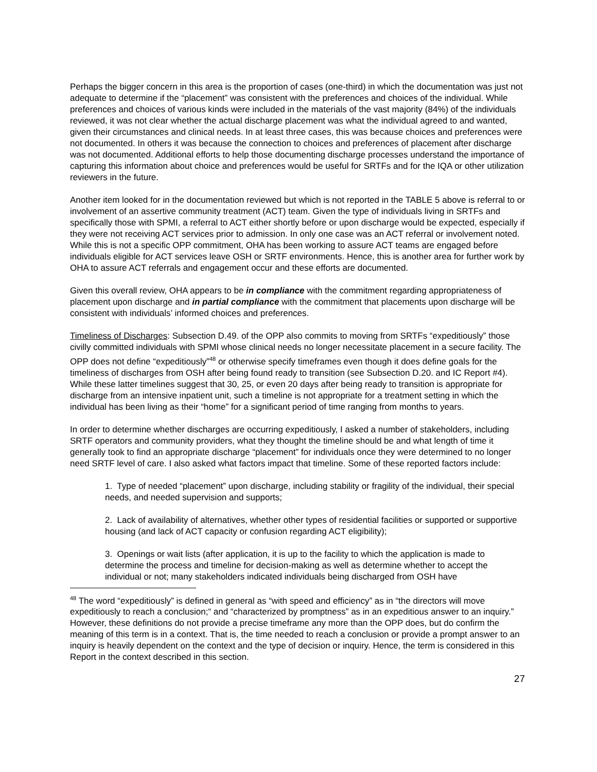Perhaps the bigger concern in this area is the proportion of cases (one-third) in which the documentation was just not adequate to determine if the “placement” was consistent with the preferences and choices of the individual. While preferences and choices of various kinds were included in the materials of the vast majority (84%) of the individuals reviewed, it was not clear whether the actual discharge placement was what the individual agreed to and wanted, given their circumstances and clinical needs. In at least three cases, this was because choices and preferences were not documented. In others it was because the connection to choices and preferences of placement after discharge was not documented. Additional efforts to help those documenting discharge processes understand the importance of capturing this information about choice and preferences would be useful for SRTFs and for the IQA or other utilization reviewers in the future.
Another item looked for in the documentation reviewed but which is not reported in the TABLE 5 above is referral to or involvement of an assertive community treatment (ACT) team. Given the type of individuals living in SRTFs and specifically those with SPMI, a referral to ACT either shortly before or upon discharge would be expected, especially if they were not receiving ACT services prior to admission. In only one case was an ACT referral or involvement noted. While this is not a specific OPP commitment, OHA has been working to assure ACT teams are engaged before individuals eligible for ACT services leave OSH or SRTF environments. Hence, this is another area for further work by OHA to assure ACT referrals and engagement occur and these efforts are documented.
Given this overall review, OHA appears to be in compliance with the commitment regarding appropriateness of placement upon discharge and in partial compliance with the commitment that placements upon discharge will be consistent with individuals’ informed choices and preferences.
Timeliness of Discharges: Subsection D.49. of the OPP also commits to moving from SRTFs “expeditiously” those civilly committed individuals with SPMI whose clinical needs no longer necessitate placement in a secure facility. The OPP does not define “expeditiously”<sup>48</sup> or otherwise specify timeframes even though it does define goals for the timeliness of discharges from OSH after being found ready to transition (see Subsection D.20. and IC Report #4). While these latter timelines suggest that 30, 25, or even 20 days after being ready to transition is appropriate for discharge from an intensive inpatient unit, such a timeline is not appropriate for a treatment setting in which the individual has been living as their “home” for a significant period of time ranging from months to years.
In order to determine whether discharges are occurring expeditiously, I asked a number of stakeholders, including SRTF operators and community providers, what they thought the timeline should be and what length of time it generally took to find an appropriate discharge “placement” for individuals once they were determined to no longer need SRTF level of care. I also asked what factors impact that timeline. Some of these reported factors include:
1. Type of needed “placement” upon discharge, including stability or fragility of the individual, their special needs, and needed supervision and supports;
2. Lack of availability of alternatives, whether other types of residential facilities or supported or supportive housing (and lack of ACT capacity or confusion regarding ACT eligibility);
3. Openings or wait lists (after application, it is up to the facility to which the application is made to determine the process and timeline for decision-making as well as determine whether to accept the individual or not; many stakeholders indicated individuals being discharged from OSH have
<sup>48</sup> The word “expeditiously” is defined in general as “with speed and efficiency” as in “the directors will move expeditiously to reach a conclusion;“ and “characterized by promptness” as in an expeditious answer to an inquiry.” However, these definitions do not provide a precise timeframe any more than the OPP does, but do confirm the meaning of this term is in a context. That is, the time needed to reach a conclusion or provide a prompt answer to an inquiry is heavily dependent on the context and the type of decision or inquiry. Hence, the term is considered in this Report in the context described in this section.
27